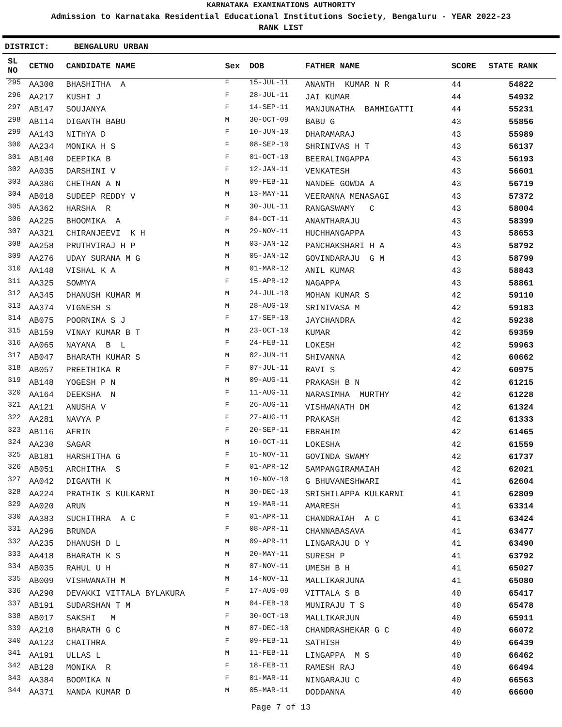KARNATAKA EXAMINATIONS AUTHORITY
Admission to Karnataka Residential Educational Institutions Society, Bengaluru - YEAR 2022-23
RANK LIST
DISTRICT: BENGALURU URBAN
| SL NO | CETNO | CANDIDATE NAME | Sex | DOB | FATHER NAME | SCORE | STATE RANK |
| --- | --- | --- | --- | --- | --- | --- | --- |
| 295 | AA300 | BHASHITHA A | F | 15-JUL-11 | ANANTH KUMAR N R | 44 | 54822 |
| 296 | AA217 | KUSHI J | F | 28-JUL-11 | JAI KUMAR | 44 | 54932 |
| 297 | AB147 | SOUJANYA | F | 14-SEP-11 | MANJUNATHA BAMMIGATTI | 44 | 55231 |
| 298 | AB114 | DIGANTH BABU | M | 30-OCT-09 | BABU G | 43 | 55856 |
| 299 | AA143 | NITHYA D | F | 10-JUN-10 | DHARAMARAJ | 43 | 55989 |
| 300 | AA234 | MONIKA H S | F | 08-SEP-10 | SHRINIVAS H T | 43 | 56137 |
| 301 | AB140 | DEEPIKA B | F | 01-OCT-10 | BEERALINGAPPA | 43 | 56193 |
| 302 | AA035 | DARSHINI V | F | 12-JAN-11 | VENKATESH | 43 | 56601 |
| 303 | AA386 | CHETHAN A N | M | 09-FEB-11 | NANDEE GOWDA A | 43 | 56719 |
| 304 | AB018 | SUDEEP REDDY V | M | 13-MAY-11 | VEERANNA MENASAGI | 43 | 57372 |
| 305 | AA362 | HARSHA R | M | 30-JUL-11 | RANGASWAMY C | 43 | 58004 |
| 306 | AA225 | BHOOMIKA A | F | 04-OCT-11 | ANANTHARAJU | 43 | 58399 |
| 307 | AA321 | CHIRANJEEVI K H | M | 29-NOV-11 | HUCHHANGAPPA | 43 | 58653 |
| 308 | AA258 | PRUTHVIRAJ H P | M | 03-JAN-12 | PANCHAKSHARI H A | 43 | 58792 |
| 309 | AA276 | UDAY SURANA M G | M | 05-JAN-12 | GOVINDARAJU G M | 43 | 58799 |
| 310 | AA148 | VISHAL K A | M | 01-MAR-12 | ANIL KUMAR | 43 | 58843 |
| 311 | AA325 | SOWMYA | F | 15-APR-12 | NAGAPPA | 43 | 58861 |
| 312 | AA345 | DHANUSH KUMAR M | M | 24-JUL-10 | MOHAN KUMAR S | 42 | 59110 |
| 313 | AA374 | VIGNESH S | M | 28-AUG-10 | SRINIVASA M | 42 | 59183 |
| 314 | AB075 | POORNIMA S J | F | 17-SEP-10 | JAYCHANDRA | 42 | 59238 |
| 315 | AB159 | VINAY KUMAR B T | M | 23-OCT-10 | KUMAR | 42 | 59359 |
| 316 | AA065 | NAYANA B L | F | 24-FEB-11 | LOKESH | 42 | 59963 |
| 317 | AB047 | BHARATH KUMAR S | M | 02-JUN-11 | SHIVANNA | 42 | 60662 |
| 318 | AB057 | PREETHIKA R | F | 07-JUL-11 | RAVI S | 42 | 60975 |
| 319 | AB148 | YOGESH P N | M | 09-AUG-11 | PRAKASH B N | 42 | 61215 |
| 320 | AA164 | DEEKSHA N | F | 11-AUG-11 | NARASIMHA MURTHY | 42 | 61228 |
| 321 | AA121 | ANUSHA V | F | 26-AUG-11 | VISHWANATH DM | 42 | 61324 |
| 322 | AA281 | NAVYA P | F | 27-AUG-11 | PRAKASH | 42 | 61333 |
| 323 | AB116 | AFRIN | F | 20-SEP-11 | EBRAHIM | 42 | 61465 |
| 324 | AA230 | SAGAR | M | 10-OCT-11 | LOKESHA | 42 | 61559 |
| 325 | AB181 | HARSHITHA G | F | 15-NOV-11 | GOVINDA SWAMY | 42 | 61737 |
| 326 | AB051 | ARCHITHA S | F | 01-APR-12 | SAMPANGIRAMAIAH | 42 | 62021 |
| 327 | AA042 | DIGANTH K | M | 10-NOV-10 | G BHUVANESHWARI | 41 | 62604 |
| 328 | AA224 | PRATHIK S KULKARNI | M | 30-DEC-10 | SRISHILAPPA KULKARNI | 41 | 62809 |
| 329 | AA020 | ARUN | M | 19-MAR-11 | AMARESH | 41 | 63314 |
| 330 | AA383 | SUCHITHRA A C | F | 01-APR-11 | CHANDRAIAH A C | 41 | 63424 |
| 331 | AA296 | BRUNDA | F | 08-APR-11 | CHANNABASAVA | 41 | 63477 |
| 332 | AA235 | DHANUSH D L | M | 09-APR-11 | LINGARAJU D Y | 41 | 63490 |
| 333 | AA418 | BHARATH K S | M | 20-MAY-11 | SURESH P | 41 | 63792 |
| 334 | AB035 | RAHUL U H | M | 07-NOV-11 | UMESH B H | 41 | 65027 |
| 335 | AB009 | VISHWANATH M | M | 14-NOV-11 | MALLIKARJUNA | 41 | 65080 |
| 336 | AA290 | DEVAKKI VITTALA BYLAKURA | F | 17-AUG-09 | VITTALA S B | 40 | 65417 |
| 337 | AB191 | SUDARSHAN T M | M | 04-FEB-10 | MUNIRAJU T S | 40 | 65478 |
| 338 | AB017 | SAKSHI M | F | 30-OCT-10 | MALLIKARJUN | 40 | 65911 |
| 339 | AA210 | BHARATH G C | M | 07-DEC-10 | CHANDRASHEKAR G C | 40 | 66072 |
| 340 | AA123 | CHAITHRA | F | 09-FEB-11 | SATHISH | 40 | 66439 |
| 341 | AA191 | ULLAS L | M | 11-FEB-11 | LINGAPPA M S | 40 | 66462 |
| 342 | AB128 | MONIKA R | F | 18-FEB-11 | RAMESH RAJ | 40 | 66494 |
| 343 | AA384 | BOOMIKA N | F | 01-MAR-11 | NINGARAJU C | 40 | 66563 |
| 344 | AA371 | NANDA KUMAR D | M | 05-MAR-11 | DODDANNA | 40 | 66600 |
Page 7 of 13